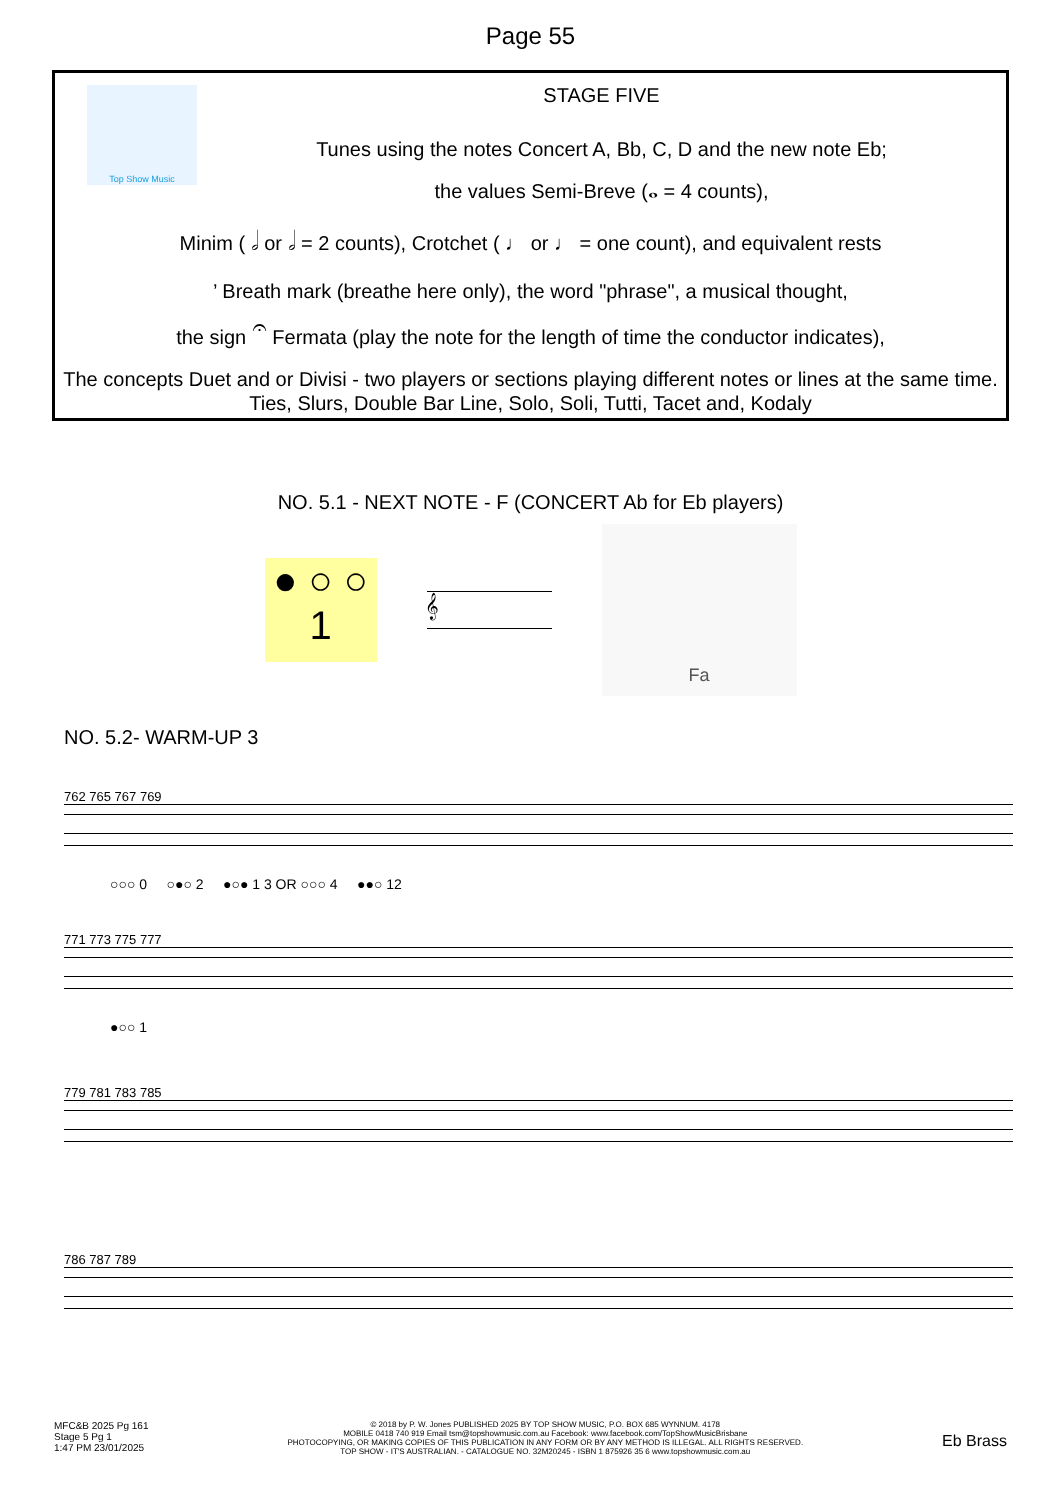Page 55
Top Show Music
STAGE FIVE
Tunes using the notes Concert A, Bb, C, D and the new note Eb;
the values Semi-Breve (𝅝 = 4 counts),
Minim ( 𝅗𝅥 or 𝅗𝅥 = 2 counts), Crotchet ( ♩ or ♩ = one count), and equivalent rests
’ Breath mark (breathe here only), the word "phrase", a musical thought,
the sign 𝄐 Fermata (play the note for the length of time the conductor indicates),
The concepts Duet and or Divisi - two players or sections playing different notes or lines at the same time. Ties, Slurs, Double Bar Line, Solo, Soli, Tutti, Tacet and, Kodaly
NO. 5.1 - NEXT NOTE - F (CONCERT Ab for Eb players)
● ○ ○
1
𝄞
Fa
NO. 5.2- WARM-UP 3
762 765 767 769
○○○ 0 ○●○ 2 ●○● 1 3 OR ○○○ 4 ●●○ 12
771 773 775 777
●○○ 1
779 781 783 785
786 787 789
MFC&B 2025 Pg 161
Stage 5 Pg 1
1:47 PM 23/01/2025
© 2018 by P. W. Jones PUBLISHED 2025 BY TOP SHOW MUSIC, P.O. BOX 685 WYNNUM. 4178
MOBILE 0418 740 919 Email tsm@topshowmusic.com.au Facebook: www.facebook.com/TopShowMusicBrisbane
PHOTOCOPYING, OR MAKING COPIES OF THIS PUBLICATION IN ANY FORM OR BY ANY METHOD IS ILLEGAL. ALL RIGHTS RESERVED.
TOP SHOW - IT'S AUSTRALIAN. - CATALOGUE NO. 32M20245 - ISBN 1 875926 35 6 www.topshowmusic.com.au
Eb Brass